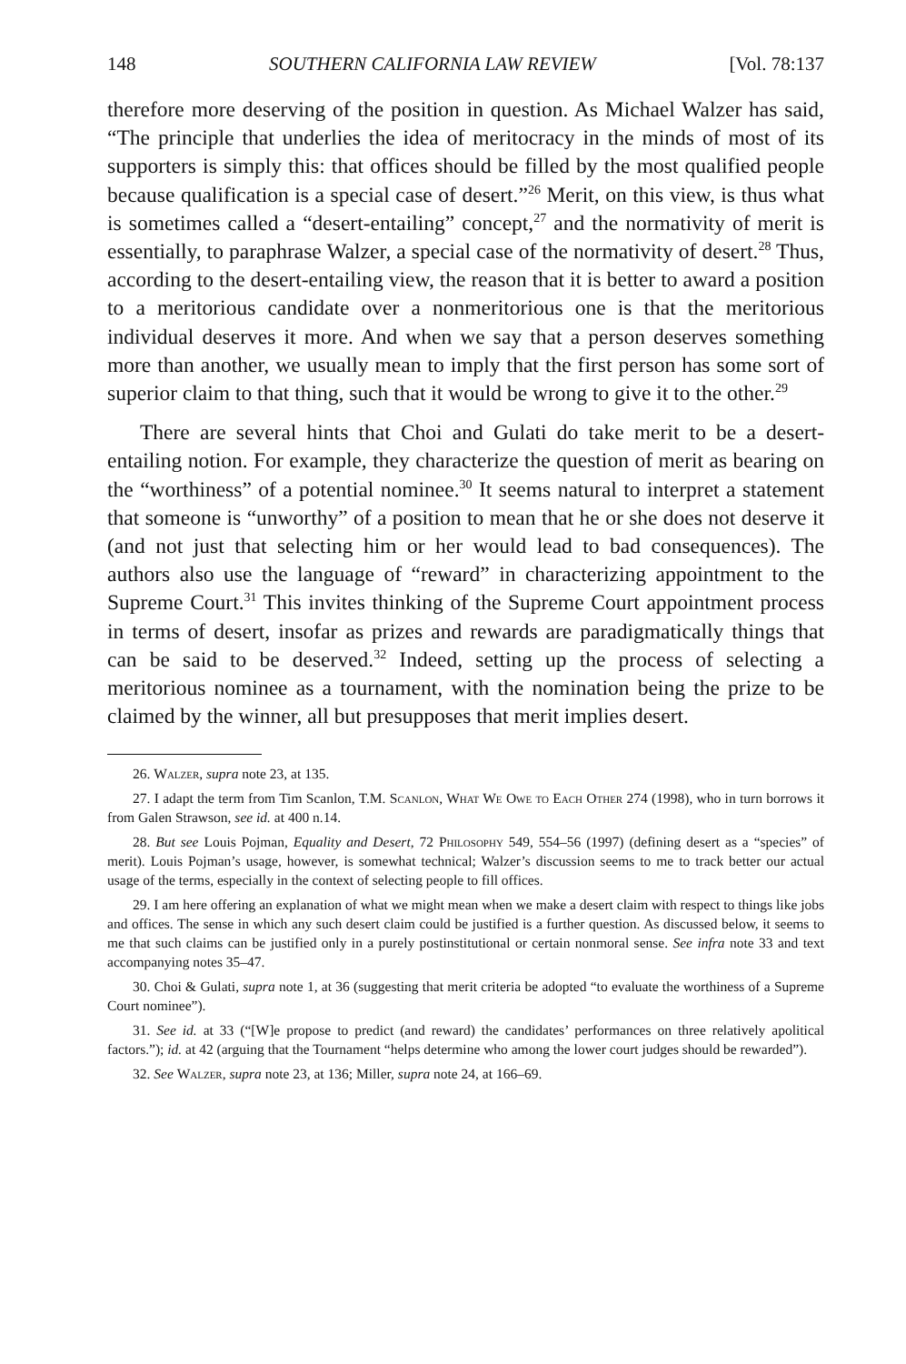148 SOUTHERN CALIFORNIA LAW REVIEW [Vol. 78:137
therefore more deserving of the position in question. As Michael Walzer has said, “The principle that underlies the idea of meritocracy in the minds of most of its supporters is simply this: that offices should be filled by the most qualified people because qualification is a special case of desert.”<sup>26</sup> Merit, on this view, is thus what is sometimes called a “desert-entailing” concept,<sup>27</sup> and the normativity of merit is essentially, to paraphrase Walzer, a special case of the normativity of desert.<sup>28</sup> Thus, according to the desert-entailing view, the reason that it is better to award a position to a meritorious candidate over a nonmeritorious one is that the meritorious individual deserves it more. And when we say that a person deserves something more than another, we usually mean to imply that the first person has some sort of superior claim to that thing, such that it would be wrong to give it to the other.<sup>29</sup>
There are several hints that Choi and Gulati do take merit to be a desert-entailing notion. For example, they characterize the question of merit as bearing on the “worthiness” of a potential nominee.<sup>30</sup> It seems natural to interpret a statement that someone is “unworthy” of a position to mean that he or she does not deserve it (and not just that selecting him or her would lead to bad consequences). The authors also use the language of “reward” in characterizing appointment to the Supreme Court.<sup>31</sup> This invites thinking of the Supreme Court appointment process in terms of desert, insofar as prizes and rewards are paradigmatically things that can be said to be deserved.<sup>32</sup> Indeed, setting up the process of selecting a meritorious nominee as a tournament, with the nomination being the prize to be claimed by the winner, all but presupposes that merit implies desert.
26. Walzer, supra note 23, at 135.
27. I adapt the term from Tim Scanlon, T.M. Scanlon, What We Owe to Each Other 274 (1998), who in turn borrows it from Galen Strawson, see id. at 400 n.14.
28. But see Louis Pojman, Equality and Desert, 72 Philosophy 549, 554–56 (1997) (defining desert as a “species” of merit). Louis Pojman’s usage, however, is somewhat technical; Walzer’s discussion seems to me to track better our actual usage of the terms, especially in the context of selecting people to fill offices.
29. I am here offering an explanation of what we might mean when we make a desert claim with respect to things like jobs and offices. The sense in which any such desert claim could be justified is a further question. As discussed below, it seems to me that such claims can be justified only in a purely postinstitutional or certain nonmoral sense. See infra note 33 and text accompanying notes 35–47.
30. Choi & Gulati, supra note 1, at 36 (suggesting that merit criteria be adopted “to evaluate the worthiness of a Supreme Court nominee”).
31. See id. at 33 (“[W]e propose to predict (and reward) the candidates’ performances on three relatively apolitical factors.”); id. at 42 (arguing that the Tournament “helps determine who among the lower court judges should be rewarded”).
32. See Walzer, supra note 23, at 136; Miller, supra note 24, at 166–69.